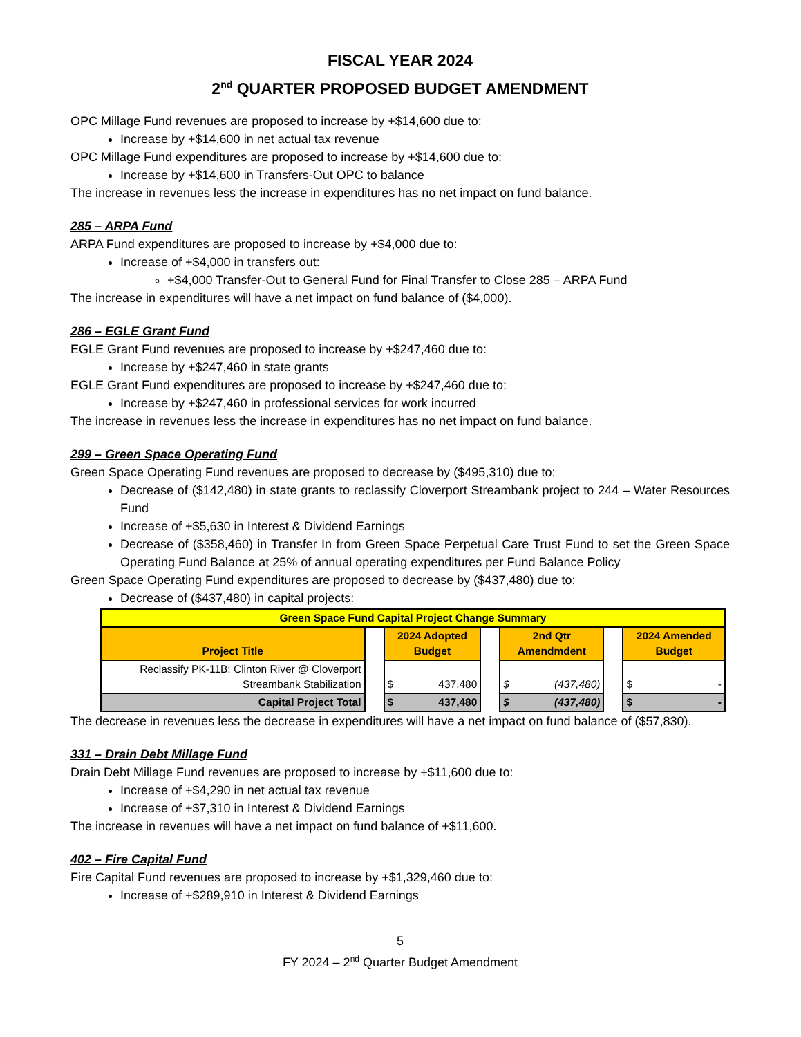FISCAL YEAR 2024
2<sup>nd</sup> QUARTER PROPOSED BUDGET AMENDMENT
OPC Millage Fund revenues are proposed to increase by +$14,600 due to:
Increase by +$14,600 in net actual tax revenue
OPC Millage Fund expenditures are proposed to increase by +$14,600 due to:
Increase by +$14,600 in Transfers-Out OPC to balance
The increase in revenues less the increase in expenditures has no net impact on fund balance.
285 – ARPA Fund
ARPA Fund expenditures are proposed to increase by +$4,000 due to:
Increase of +$4,000 in transfers out:
+$4,000 Transfer-Out to General Fund for Final Transfer to Close 285 – ARPA Fund
The increase in expenditures will have a net impact on fund balance of ($4,000).
286 – EGLE Grant Fund
EGLE Grant Fund revenues are proposed to increase by +$247,460 due to:
Increase by +$247,460 in state grants
EGLE Grant Fund expenditures are proposed to increase by +$247,460 due to:
Increase by +$247,460 in professional services for work incurred
The increase in revenues less the increase in expenditures has no net impact on fund balance.
299 – Green Space Operating Fund
Green Space Operating Fund revenues are proposed to decrease by ($495,310) due to:
Decrease of ($142,480) in state grants to reclassify Cloverport Streambank project to 244 – Water Resources Fund
Increase of +$5,630 in Interest & Dividend Earnings
Decrease of ($358,460) in Transfer In from Green Space Perpetual Care Trust Fund to set the Green Space Operating Fund Balance at 25% of annual operating expenditures per Fund Balance Policy
Green Space Operating Fund expenditures are proposed to decrease by ($437,480) due to:
Decrease of ($437,480) in capital projects:
| Green Space Fund Capital Project Change Summary | | | | | | |
| --- | --- | --- | --- | --- | --- | --- |
| Project Title | | 2024 Adopted Budget | | 2nd Qtr Amendmdent | | 2024 Amended Budget |
| Reclassify PK-11B: Clinton River @ Cloverport Streambank Stabilization | | $ 437,480 | | $ (437,480) | | $ - |
| Capital Project Total | | $ 437,480 | | $ (437,480) | | $ - |
The decrease in revenues less the decrease in expenditures will have a net impact on fund balance of ($57,830).
331 – Drain Debt Millage Fund
Drain Debt Millage Fund revenues are proposed to increase by +$11,600 due to:
Increase of +$4,290 in net actual tax revenue
Increase of +$7,310 in Interest & Dividend Earnings
The increase in revenues will have a net impact on fund balance of +$11,600.
402 – Fire Capital Fund
Fire Capital Fund revenues are proposed to increase by +$1,329,460 due to:
Increase of +$289,910 in Interest & Dividend Earnings
5
FY 2024 – 2<sup>nd</sup> Quarter Budget Amendment